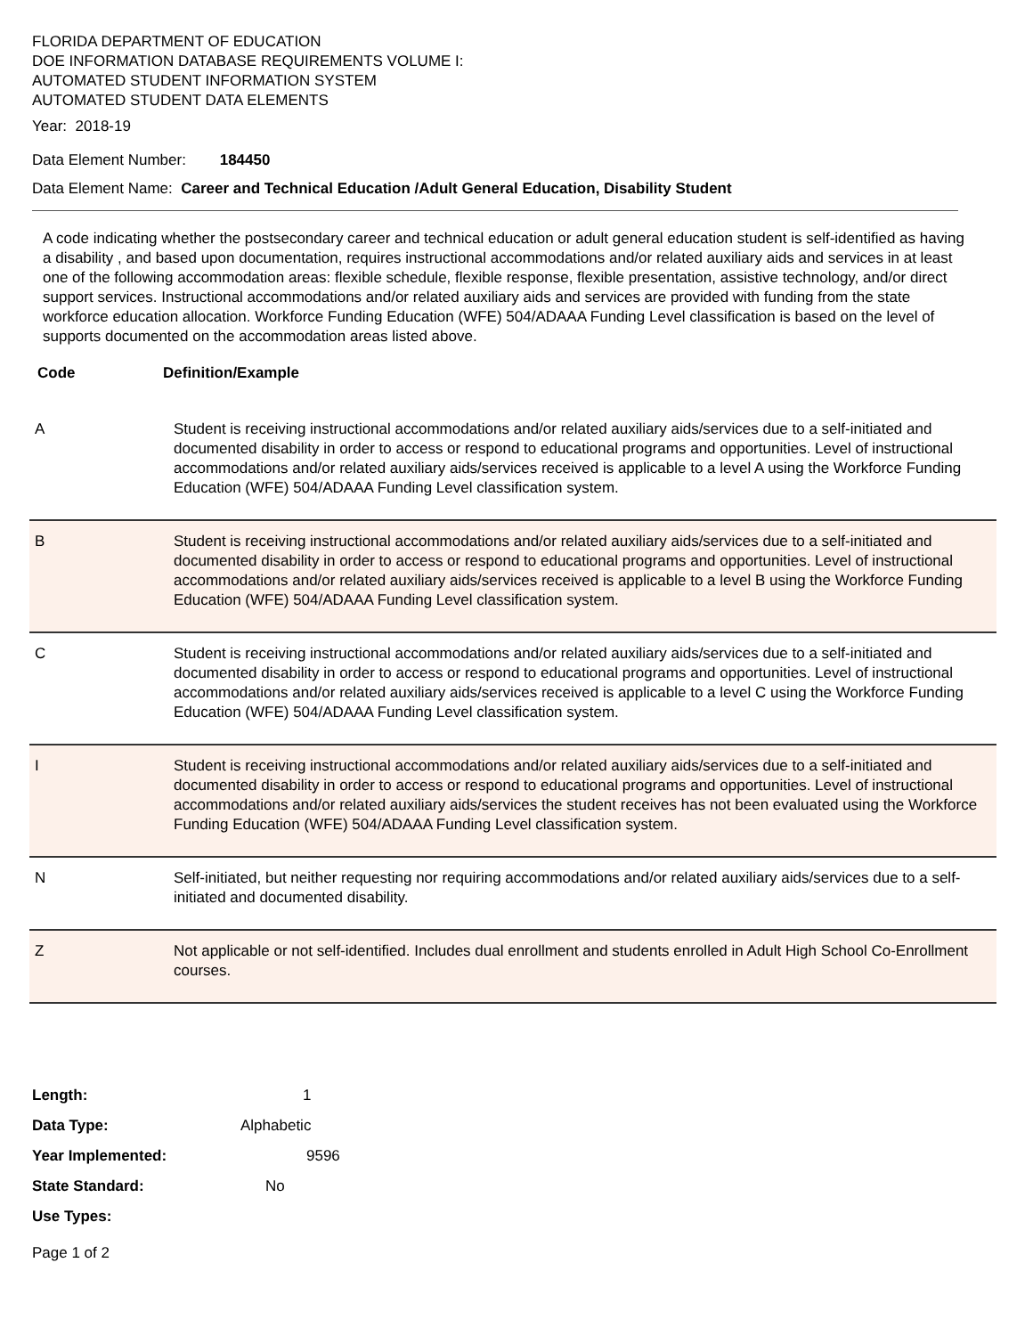FLORIDA DEPARTMENT OF EDUCATION
DOE INFORMATION DATABASE REQUIREMENTS VOLUME I:
AUTOMATED STUDENT INFORMATION SYSTEM
AUTOMATED STUDENT DATA ELEMENTS
Year: 2018-19
Data Element Number: 184450
Data Element Name: Career and Technical Education /Adult General Education, Disability Student
A code indicating whether the postsecondary career and technical education or adult general education student is self-identified as having a disability , and based upon documentation, requires instructional accommodations and/or related auxiliary aids and services in at least one of the following accommodation areas: flexible schedule, flexible response, flexible presentation, assistive technology, and/or direct support services. Instructional accommodations and/or related auxiliary aids and services are provided with funding from the state workforce education allocation. Workforce Funding Education (WFE) 504/ADAAA Funding Level classification is based on the level of supports documented on the accommodation areas listed above.
Code Definition/Example
| A | Student is receiving instructional accommodations and/or related auxiliary aids/services due to a self-initiated and documented disability in order to access or respond to educational programs and opportunities. Level of instructional accommodations and/or related auxiliary aids/services received is applicable to a level A using the Workforce Funding Education (WFE) 504/ADAAA Funding Level classification system. |
| B | Student is receiving instructional accommodations and/or related auxiliary aids/services due to a self-initiated and documented disability in order to access or respond to educational programs and opportunities. Level of instructional accommodations and/or related auxiliary aids/services received is applicable to a level B using the Workforce Funding Education (WFE) 504/ADAAA Funding Level classification system. |
| C | Student is receiving instructional accommodations and/or related auxiliary aids/services due to a self-initiated and documented disability in order to access or respond to educational programs and opportunities. Level of instructional accommodations and/or related auxiliary aids/services received is applicable to a level C using the Workforce Funding Education (WFE) 504/ADAAA Funding Level classification system. |
| I | Student is receiving instructional accommodations and/or related auxiliary aids/services due to a self-initiated and documented disability in order to access or respond to educational programs and opportunities. Level of instructional accommodations and/or related auxiliary aids/services the student receives has not been evaluated using the Workforce Funding Education (WFE) 504/ADAAA Funding Level classification system. |
| N | Self-initiated, but neither requesting nor requiring accommodations and/or related auxiliary aids/services due to a self-initiated and documented disability. |
| Z | Not applicable or not self-identified. Includes dual enrollment and students enrolled in Adult High School Co-Enrollment courses. |
| Length: | 1 |
| Data Type: | Alphabetic |
| Year Implemented: | 9596 |
| State Standard: | No |
| Use Types: | |
Page 1 of 2